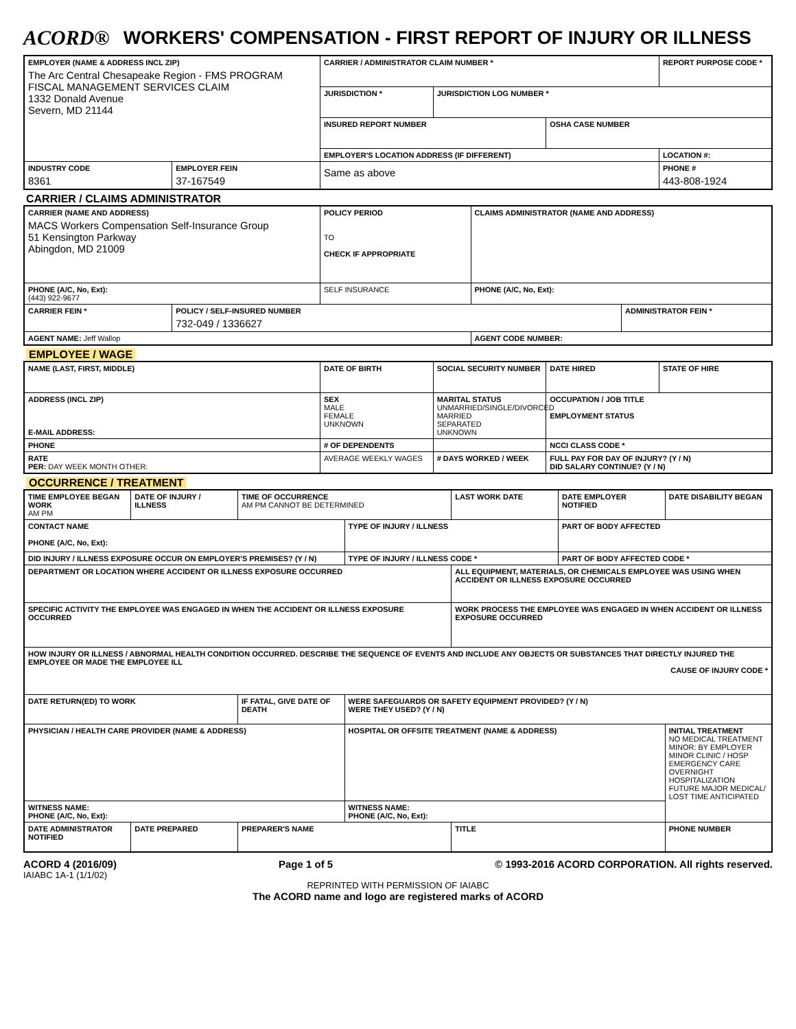ACORD® WORKERS' COMPENSATION - FIRST REPORT OF INJURY OR ILLNESS
| EMPLOYER (NAME & ADDRESS INCL ZIP) The Arc Central Chesapeake Region - FMS PROGRAM FISCAL MANAGEMENT SERVICES CLAIM 1332 Donald Avenue Severn, MD 21144 | | CARRIER / ADMINISTRATOR CLAIM NUMBER * | | | REPORT PURPOSE CODE * |
| | | JURISDICTION * | JURISDICTION LOG NUMBER * | | |
| | | INSURED REPORT NUMBER | | OSHA CASE NUMBER | |
| | | EMPLOYER'S LOCATION ADDRESS (IF DIFFERENT) | | | LOCATION #: |
| INDUSTRY CODE 8361 | EMPLOYER FEIN 37-167549 | Same as above | | | PHONE # 443-808-1924 |
CARRIER / CLAIMS ADMINISTRATOR
| CARRIER (NAME AND ADDRESS) MACS Workers Compensation Self-Insurance Group 51 Kensington Parkway Abingdon, MD 21009 | | POLICY PERIOD TO CHECK IF APPROPRIATE | CLAIMS ADMINISTRATOR (NAME AND ADDRESS) | |
| PHONE (A/C, No, Ext): (443) 922-9677 | | SELF INSURANCE | PHONE (A/C, No, Ext): | |
| CARRIER FEIN * | POLICY / SELF-INSURED NUMBER 732-049 / 1336627 | | | ADMINISTRATOR FEIN * |
| AGENT NAME: Jeff Wallop | | | AGENT CODE NUMBER: | |
EMPLOYEE / WAGE
| NAME (LAST, FIRST, MIDDLE) | DATE OF BIRTH | SOCIAL SECURITY NUMBER | DATE HIRED | STATE OF HIRE |
| ADDRESS (INCL ZIP) E-MAIL ADDRESS: | SEX MALE FEMALE UNKNOWN | MARITAL STATUS UNMARRIED/SINGLE/DIVORCED MARRIED SEPARATED UNKNOWN | OCCUPATION / JOB TITLE EMPLOYMENT STATUS | |
| PHONE | # OF DEPENDENTS | | NCCI CLASS CODE * | |
| RATE PER: DAY WEEK MONTH OTHER: | AVERAGE WEEKLY WAGES | # DAYS WORKED / WEEK | FULL PAY FOR DAY OF INJURY? (Y / N) DID SALARY CONTINUE? (Y / N) | |
OCCURRENCE / TREATMENT
| TIME EMPLOYEE BEGAN WORK AM PM | DATE OF INJURY / ILLNESS | TIME OF OCCURRENCE AM PM CANNOT BE DETERMINED | | LAST WORK DATE | DATE EMPLOYER NOTIFIED | DATE DISABILITY BEGAN |
| CONTACT NAME PHONE (A/C, No, Ext): | | | TYPE OF INJURY / ILLNESS | | PART OF BODY AFFECTED | |
| DID INJURY / ILLNESS EXPOSURE OCCUR ON EMPLOYER'S PREMISES? (Y / N) | | | TYPE OF INJURY / ILLNESS CODE * | | PART OF BODY AFFECTED CODE * | |
| DEPARTMENT OR LOCATION WHERE ACCIDENT OR ILLNESS EXPOSURE OCCURRED | | | | ALL EQUIPMENT, MATERIALS, OR CHEMICALS EMPLOYEE WAS USING WHEN ACCIDENT OR ILLNESS EXPOSURE OCCURRED | | |
| SPECIFIC ACTIVITY THE EMPLOYEE WAS ENGAGED IN WHEN THE ACCIDENT OR ILLNESS EXPOSURE OCCURRED | | | | WORK PROCESS THE EMPLOYEE WAS ENGAGED IN WHEN ACCIDENT OR ILLNESS EXPOSURE OCCURRED | | |
| HOW INJURY OR ILLNESS / ABNORMAL HEALTH CONDITION OCCURRED. DESCRIBE THE SEQUENCE OF EVENTS AND INCLUDE ANY OBJECTS OR SUBSTANCES THAT DIRECTLY INJURED THE EMPLOYEE OR MADE THE EMPLOYEE ILL CAUSE OF INJURY CODE * | | | | | | |
| DATE RETURN(ED) TO WORK | | IF FATAL, GIVE DATE OF DEATH | WERE SAFEGUARDS OR SAFETY EQUIPMENT PROVIDED? (Y / N) WERE THEY USED? (Y / N) | | | |
| PHYSICIAN / HEALTH CARE PROVIDER (NAME & ADDRESS) | | | HOSPITAL OR OFFSITE TREATMENT (NAME & ADDRESS) | | | INITIAL TREATMENT NO MEDICAL TREATMENT MINOR: BY EMPLOYER MINOR CLINIC / HOSP EMERGENCY CARE OVERNIGHT HOSPITALIZATION FUTURE MAJOR MEDICAL/ LOST TIME ANTICIPATED |
| WITNESS NAME: PHONE (A/C, No, Ext): | | | WITNESS NAME: PHONE (A/C, No, Ext): | | | |
| DATE ADMINISTRATOR NOTIFIED | DATE PREPARED | PREPARER'S NAME | | TITLE | | PHONE NUMBER |
ACORD 4 (2016/09) Page 1 of 5 © 1993-2016 ACORD CORPORATION. All rights reserved.
IAIABC 1A-1 (1/1/02)
REPRINTED WITH PERMISSION OF IAIABC
The ACORD name and logo are registered marks of ACORD